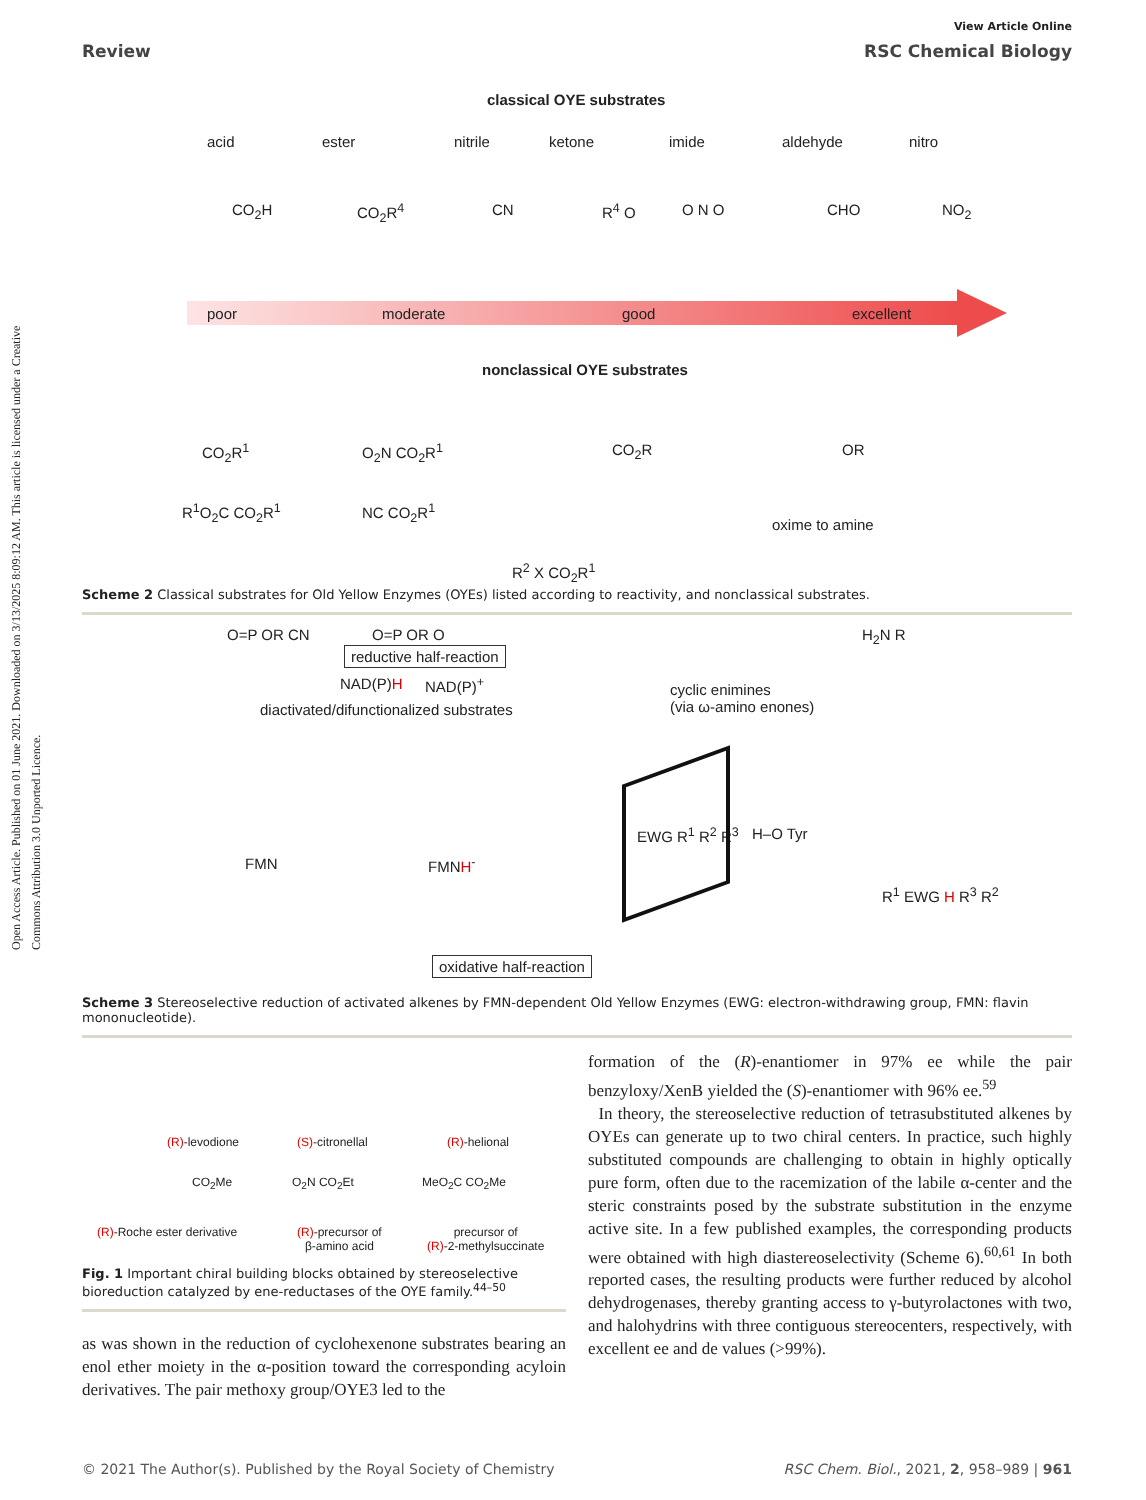Open Access Article. Published on 01 June 2021. Downloaded on 3/13/2025 8:09:12 AM. This article is licensed under a Creative Commons Attribution 3.0 Unported Licence.
View Article Online
Review RSC Chemical Biology
classical OYE substrates
acid ester nitrile ketone imide aldehyde nitro
CO<sub>2</sub>H CO<sub>2</sub>R<sup>4</sup> CN R<sup>4</sup> O O N O CHO NO<sub>2</sub>
poor moderate good excellent
nonclassical OYE substrates
CO<sub>2</sub>R<sup>1</sup> O<sub>2</sub>N CO<sub>2</sub>R<sup>1</sup> CO<sub>2</sub>R OR
R<sup>1</sup>O<sub>2</sub>C CO<sub>2</sub>R<sup>1</sup> NC CO<sub>2</sub>R<sup>1</sup>
oxime to amine
R<sup>2</sup> X CO<sub>2</sub>R<sup>1</sup>
O=P OR CN O=P OR O H<sub>2</sub>N R
cyclic enimines
(via ω-amino enones)
diactivated/difunctionalized substrates
Scheme 2 Classical substrates for Old Yellow Enzymes (OYEs) listed according to reactivity, and nonclassical substrates.
reductive half-reaction
NAD(P)H NAD(P)<sup>+</sup>
FMN FMNH<sup>-</sup>
EWG R<sup>1</sup> R<sup>2</sup> R<sup>3</sup> H–O Tyr
R<sup>1</sup> EWG H R<sup>3</sup> R<sup>2</sup>
oxidative half-reaction
Scheme 3 Stereoselective reduction of activated alkenes by FMN-dependent Old Yellow Enzymes (EWG: electron-withdrawing group, FMN: flavin mononucleotide).
(R)-levodione (S)-citronellal (R)-helional
CO<sub>2</sub>Me O<sub>2</sub>N CO<sub>2</sub>Et MeO<sub>2</sub>C CO<sub>2</sub>Me
(R)-Roche ester derivative
(R)-precursor of
β-amino acid
precursor of
(R)-2-methylsuccinate
Fig. 1 Important chiral building blocks obtained by stereoselective bioreduction catalyzed by ene-reductases of the OYE family.<sup>44–50</sup>
as was shown in the reduction of cyclohexenone substrates bearing an enol ether moiety in the α-position toward the corresponding acyloin derivatives. The pair methoxy group/OYE3 led to the
formation of the (R)-enantiomer in 97% ee while the pair benzyloxy/XenB yielded the (S)-enantiomer with 96% ee.<sup>59</sup>
In theory, the stereoselective reduction of tetrasubstituted alkenes by OYEs can generate up to two chiral centers. In practice, such highly substituted compounds are challenging to obtain in highly optically pure form, often due to the racemization of the labile α-center and the steric constraints posed by the substrate substitution in the enzyme active site. In a few published examples, the corresponding products were obtained with high diastereoselectivity (Scheme 6).<sup>60,61</sup> In both reported cases, the resulting products were further reduced by alcohol dehydrogenases, thereby granting access to γ-butyrolactones with two, and halohydrins with three contiguous stereocenters, respectively, with excellent ee and de values (>99%).
© 2021 The Author(s). Published by the Royal Society of Chemistry RSC Chem. Biol., 2021, 2, 958–989 | 961